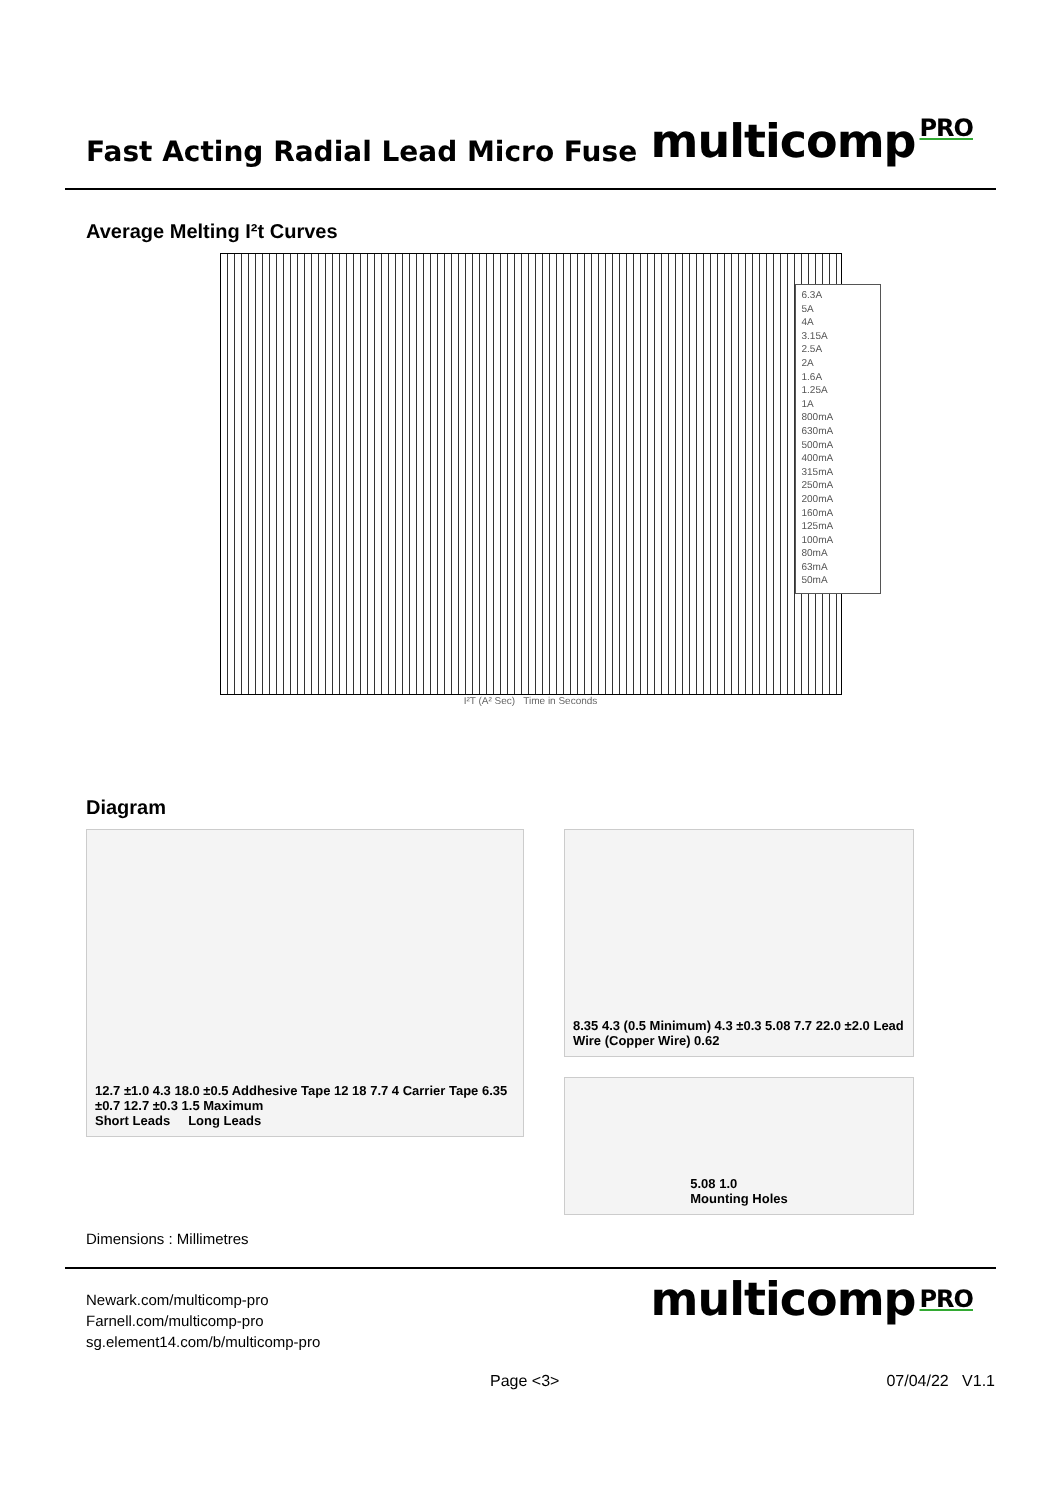Fast Acting Radial Lead Micro Fuse
multicomp<sup>PRO</sup>
Average Melting I²t Curves
6.3A
5A
4A
3.15A
2.5A
2A
1.6A
1.25A
1A
800mA
630mA
500mA
400mA
315mA
250mA
200mA
160mA
125mA
100mA
80mA
63mA
50mA
I²T (A² Sec) Time in Seconds
Diagram
12.7 ±1.0 4.3 18.0 ±0.5 Addhesive Tape 12 18 7.7 4 Carrier Tape 6.35 ±0.7 12.7 ±0.3 1.5 Maximum
Short Leads Long Leads
8.35 4.3 (0.5 Minimum) 4.3 ±0.3 5.08 7.7 22.0 ±2.0 Lead Wire (Copper Wire) 0.62
5.08 1.0
Mounting Holes
Dimensions : Millimetres
Newark.com/multicomp-pro
Farnell.com/multicomp-pro
sg.element14.com/b/multicomp-pro
multicomp<sup>PRO</sup>
Page <3> 07/04/22 V1.1